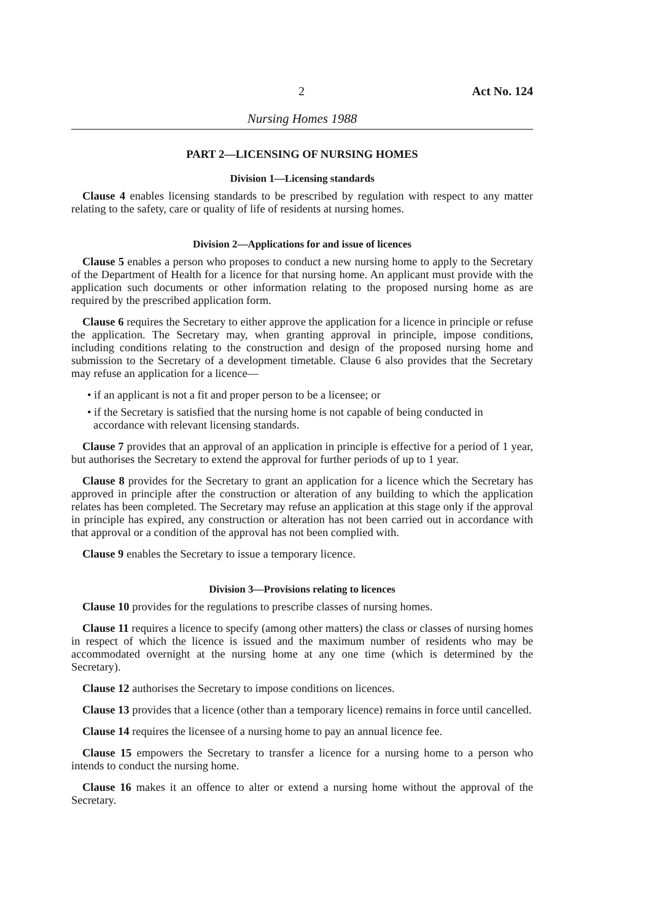2 Act No. 124
Nursing Homes 1988
PART 2—LICENSING OF NURSING HOMES
Division 1—Licensing standards
Clause 4 enables licensing standards to be prescribed by regulation with respect to any matter relating to the safety, care or quality of life of residents at nursing homes.
Division 2—Applications for and issue of licences
Clause 5 enables a person who proposes to conduct a new nursing home to apply to the Secretary of the Department of Health for a licence for that nursing home. An applicant must provide with the application such documents or other information relating to the proposed nursing home as are required by the prescribed application form.
Clause 6 requires the Secretary to either approve the application for a licence in principle or refuse the application. The Secretary may, when granting approval in principle, impose conditions, including conditions relating to the construction and design of the proposed nursing home and submission to the Secretary of a development timetable. Clause 6 also provides that the Secretary may refuse an application for a licence—
• if an applicant is not a fit and proper person to be a licensee; or
• if the Secretary is satisfied that the nursing home is not capable of being conducted in accordance with relevant licensing standards.
Clause 7 provides that an approval of an application in principle is effective for a period of 1 year, but authorises the Secretary to extend the approval for further periods of up to 1 year.
Clause 8 provides for the Secretary to grant an application for a licence which the Secretary has approved in principle after the construction or alteration of any building to which the application relates has been completed. The Secretary may refuse an application at this stage only if the approval in principle has expired, any construction or alteration has not been carried out in accordance with that approval or a condition of the approval has not been complied with.
Clause 9 enables the Secretary to issue a temporary licence.
Division 3—Provisions relating to licences
Clause 10 provides for the regulations to prescribe classes of nursing homes.
Clause 11 requires a licence to specify (among other matters) the class or classes of nursing homes in respect of which the licence is issued and the maximum number of residents who may be accommodated overnight at the nursing home at any one time (which is determined by the Secretary).
Clause 12 authorises the Secretary to impose conditions on licences.
Clause 13 provides that a licence (other than a temporary licence) remains in force until cancelled.
Clause 14 requires the licensee of a nursing home to pay an annual licence fee.
Clause 15 empowers the Secretary to transfer a licence for a nursing home to a person who intends to conduct the nursing home.
Clause 16 makes it an offence to alter or extend a nursing home without the approval of the Secretary.